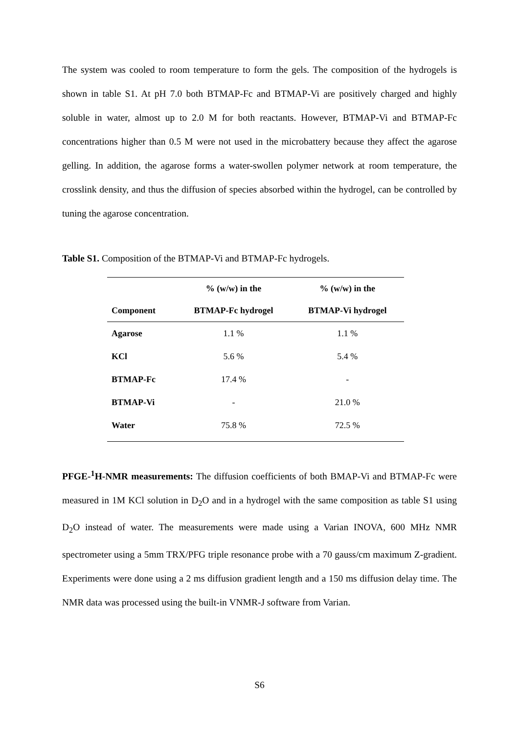The system was cooled to room temperature to form the gels. The composition of the hydrogels is shown in table S1. At pH 7.0 both BTMAP-Fc and BTMAP-Vi are positively charged and highly soluble in water, almost up to 2.0 M for both reactants. However, BTMAP-Vi and BTMAP-Fc concentrations higher than 0.5 M were not used in the microbattery because they affect the agarose gelling. In addition, the agarose forms a water-swollen polymer network at room temperature, the crosslink density, and thus the diffusion of species absorbed within the hydrogel, can be controlled by tuning the agarose concentration.
Table S1. Composition of the BTMAP-Vi and BTMAP-Fc hydrogels.
| | % (w/w) in the | % (w/w) in the |
| --- | --- | --- |
| Component | BTMAP-Fc hydrogel | BTMAP-Vi hydrogel |
| Agarose | 1.1 % | 1.1 % |
| KCl | 5.6 % | 5.4 % |
| BTMAP-Fc | 17.4 % | - |
| BTMAP-Vi | - | 21.0 % |
| Water | 75.8 % | 72.5 % |
PFGE-<sup>1</sup>H-NMR measurements: The diffusion coefficients of both BMAP-Vi and BTMAP-Fc were measured in 1M KCl solution in D<sub>2</sub>O and in a hydrogel with the same composition as table S1 using D<sub>2</sub>O instead of water. The measurements were made using a Varian INOVA, 600 MHz NMR spectrometer using a 5mm TRX/PFG triple resonance probe with a 70 gauss/cm maximum Z-gradient. Experiments were done using a 2 ms diffusion gradient length and a 150 ms diffusion delay time. The NMR data was processed using the built-in VNMR-J software from Varian.
S6